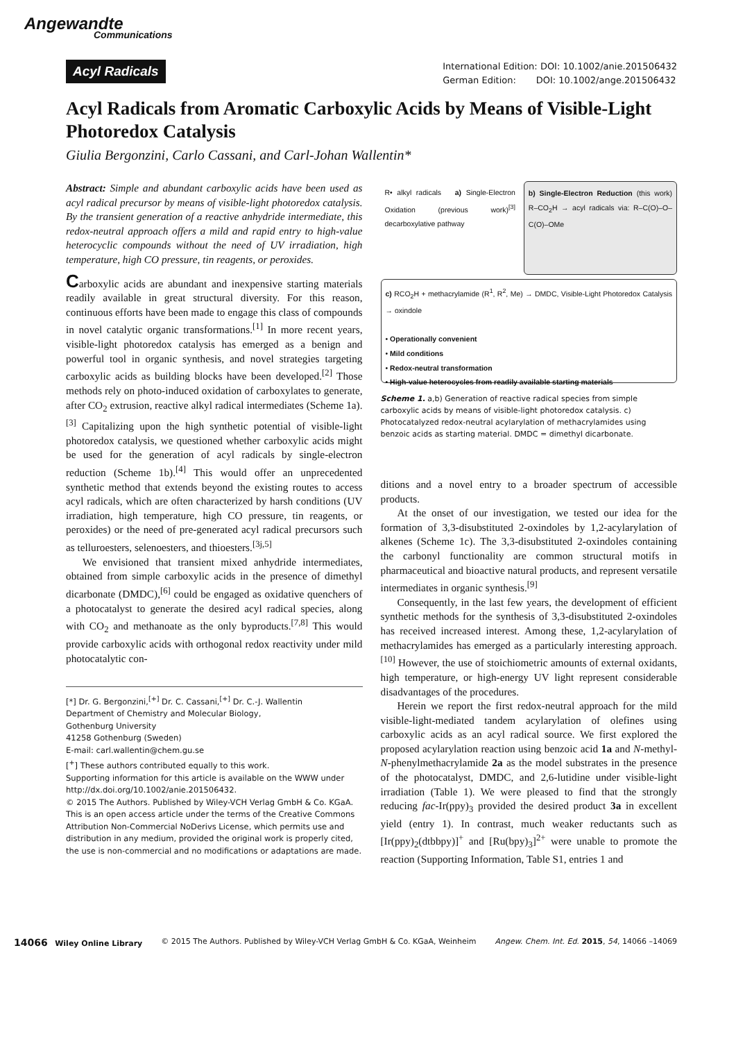Angewandte
Communications
Acyl Radicals
International Edition: DOI: 10.1002/anie.201506432
German Edition: DOI: 10.1002/ange.201506432
Acyl Radicals from Aromatic Carboxylic Acids by Means of Visible-Light Photoredox Catalysis
Giulia Bergonzini, Carlo Cassani, and Carl-Johan Wallentin*
Abstract: Simple and abundant carboxylic acids have been used as acyl radical precursor by means of visible-light photoredox catalysis. By the transient generation of a reactive anhydride intermediate, this redox-neutral approach offers a mild and rapid entry to high-value heterocyclic compounds without the need of UV irradiation, high temperature, high CO pressure, tin reagents, or peroxides.
Carboxylic acids are abundant and inexpensive starting materials readily available in great structural diversity. For this reason, continuous efforts have been made to engage this class of compounds in novel catalytic organic transformations.<sup>[1]</sup> In more recent years, visible-light photoredox catalysis has emerged as a benign and powerful tool in organic synthesis, and novel strategies targeting carboxylic acids as building blocks have been developed.<sup>[2]</sup> Those methods rely on photo-induced oxidation of carboxylates to generate, after CO<sub>2</sub> extrusion, reactive alkyl radical intermediates (Scheme 1a).<sup>[3]</sup> Capitalizing upon the high synthetic potential of visible-light photoredox catalysis, we questioned whether carboxylic acids might be used for the generation of acyl radicals by single-electron reduction (Scheme 1b).<sup>[4]</sup> This would offer an unprecedented synthetic method that extends beyond the existing routes to access acyl radicals, which are often characterized by harsh conditions (UV irradiation, high temperature, high CO pressure, tin reagents, or peroxides) or the need of pre-generated acyl radical precursors such as telluroesters, selenoesters, and thioesters.<sup>[3j,5]</sup>
We envisioned that transient mixed anhydride intermediates, obtained from simple carboxylic acids in the presence of dimethyl dicarbonate (DMDC),<sup>[6]</sup> could be engaged as oxidative quenchers of a photocatalyst to generate the desired acyl radical species, along with CO<sub>2</sub> and methanoate as the only byproducts.<sup>[7,8]</sup> This would provide carboxylic acids with orthogonal redox reactivity under mild photocatalytic con-
[*] Dr. G. Bergonzini,<sup>[+]</sup> Dr. C. Cassani,<sup>[+]</sup> Dr. C.-J. Wallentin
Department of Chemistry and Molecular Biology,
Gothenburg University
41258 Gothenburg (Sweden)
E-mail: carl.wallentin@chem.gu.se
[<sup>+</sup>] These authors contributed equally to this work.
Supporting information for this article is available on the WWW under http://dx.doi.org/10.1002/anie.201506432.
© 2015 The Authors. Published by Wiley-VCH Verlag GmbH & Co. KGaA. This is an open access article under the terms of the Creative Commons Attribution Non-Commercial NoDerivs License, which permits use and distribution in any medium, provided the original work is properly cited, the use is non-commercial and no modifications or adaptations are made.
R• alkyl radicals a) Single-Electron Oxidation (previous work)<sup>[3]</sup> decarboxylative pathway
b) Single-Electron Reduction (this work) R–CO<sub>2</sub>H → acyl radicals via: R–C(O)–O–C(O)–OMe
c) RCO<sub>2</sub>H + methacrylamide (R<sup>1</sup>, R<sup>2</sup>, Me) → DMDC, Visible-Light Photoredox Catalysis → oxindole
• Operationally convenient
• Mild conditions
• Redox-neutral transformation
• High-value heterocycles from readily available starting materials
Scheme 1. a,b) Generation of reactive radical species from simple carboxylic acids by means of visible-light photoredox catalysis. c) Photocatalyzed redox-neutral acylarylation of methacrylamides using benzoic acids as starting material. DMDC = dimethyl dicarbonate.
ditions and a novel entry to a broader spectrum of accessible products.
At the onset of our investigation, we tested our idea for the formation of 3,3-disubstituted 2-oxindoles by 1,2-acylarylation of alkenes (Scheme 1c). The 3,3-disubstituted 2-oxindoles containing the carbonyl functionality are common structural motifs in pharmaceutical and bioactive natural products, and represent versatile intermediates in organic synthesis.<sup>[9]</sup>
Consequently, in the last few years, the development of efficient synthetic methods for the synthesis of 3,3-disubstituted 2-oxindoles has received increased interest. Among these, 1,2-acylarylation of methacrylamides has emerged as a particularly interesting approach.<sup>[10]</sup> However, the use of stoichiometric amounts of external oxidants, high temperature, or high-energy UV light represent considerable disadvantages of the procedures.
Herein we report the first redox-neutral approach for the mild visible-light-mediated tandem acylarylation of olefines using carboxylic acids as an acyl radical source. We first explored the proposed acylarylation reaction using benzoic acid 1a and N-methyl-N-phenylmethacrylamide 2a as the model substrates in the presence of the photocatalyst, DMDC, and 2,6-lutidine under visible-light irradiation (Table 1). We were pleased to find that the strongly reducing fac-Ir(ppy)<sub>3</sub> provided the desired product 3a in excellent yield (entry 1). In contrast, much weaker reductants such as [Ir(ppy)<sub>2</sub>(dtbbpy)]<sup>+</sup> and [Ru(bpy)<sub>3</sub>]<sup>2+</sup> were unable to promote the reaction (Supporting Information, Table S1, entries 1 and
14066 Wiley Online Library © 2015 The Authors. Published by Wiley-VCH Verlag GmbH & Co. KGaA, Weinheim Angew. Chem. Int. Ed. 2015, 54, 14066 –14069